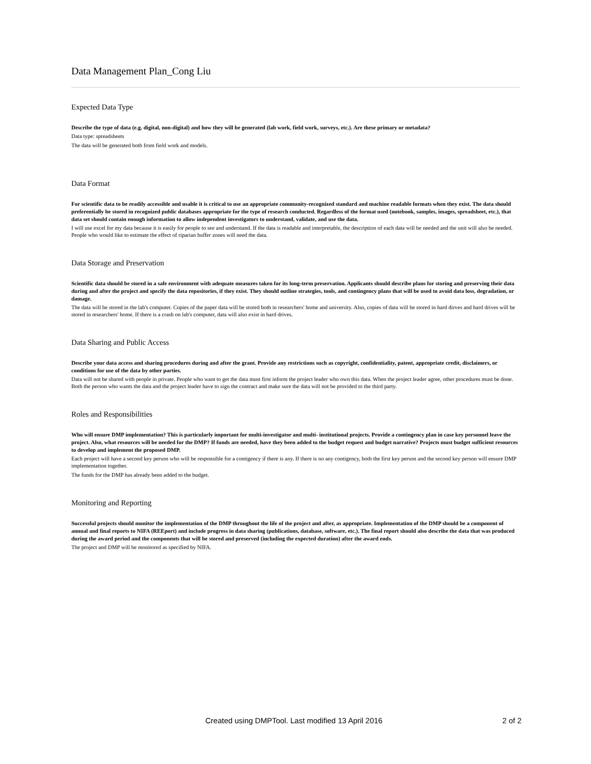Data Management Plan_Cong Liu
Expected Data Type
Describe the type of data (e.g. digital, non-digital) and how they will be generated (lab work, field work, surveys, etc.). Are these primary or metadata?
Data type: spreadsheets
The data will be generated both from field work and models.
Data Format
For scientific data to be readily accessible and usable it is critical to use an appropriate community-recognized standard and machine readable formats when they exist. The data should preferentially be stored in recognized public databases appropriate for the type of research conducted. Regardless of the format used (notebook, samples, images, spreadsheet, etc.), that data set should contain enough information to allow independent investigators to understand, validate, and use the data.
I will use excel for my data because it is easily for people to see and understand. If the data is readable and interpretable, the description of each data will be needed and the unit will also be needed. People who would like to estimate the effect of riparian buffer zones will need the data.
Data Storage and Preservation
Scientific data should be stored in a safe environment with adequate measures taken for its long-term preservation. Applicants should describe plans for storing and preserving their data during and after the project and specify the data repositories, if they exist. They should outline strategies, tools, and contingency plans that will be used to avoid data loss, degradation, or damage.
The data will be stored in the lab's computer. Copies of the paper data will be stored both in researchers' home and university. Also, copies of data will be stored in hard dirves and hard drives will be stored in researchers' home. If there is a crash on lab's computer, data will also exist in hard drives.
Data Sharing and Public Access
Describe your data access and sharing procedures during and after the grant. Provide any restrictions such as copyright, confidentiality, patent, appropriate credit, disclaimers, or conditions for use of the data by other parties.
Data will not be shared with people in private. People who want to get the data must first inform the project leader who own this data. When the project leader agree, other procedures must be done. Both the person who wants the data and the project leader have to sign the contract and make sure the data will not be provided to the third party.
Roles and Responsibilities
Who will ensure DMP implementation? This is particularly important for multi-investigator and multi- institutional projects. Provide a contingency plan in case key personnel leave the project. Also, what resources will be needed for the DMP? If funds are needed, have they been added to the budget request and budget narrative? Projects must budget sufficient resources to develop and implement the proposed DMP.
Each project will have a second key person who will be responsible for a contigency if there is any. If there is no any contigency, both the first key person and the second key person will ensure DMP implementation together.
The funds for the DMP has already been added to the budget.
Monitoring and Reporting
Successful projects should monitor the implementation of the DMP throughout the life of the project and after, as appropriate. Implementation of the DMP should be a component of annual and final reports to NIFA (REEport) and include progress in data sharing (publications, database, software, etc.). The final report should also describe the data that was produced during the award period and the components that will be stored and preserved (including the expected duration) after the award ends.
The project and DMP will be monitored as specified by NIFA.
Created using DMPTool. Last modified 13 April 2016 2 of 2